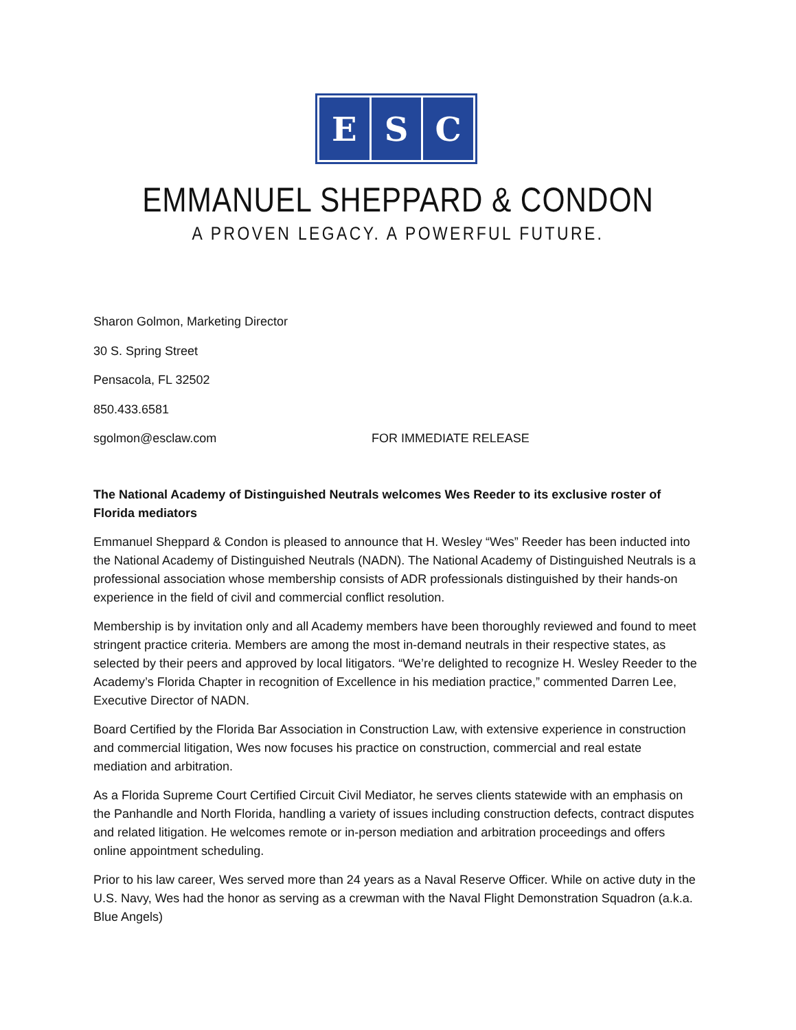E S C
EMMANUEL SHEPPARD & CONDON
A PROVEN LEGACY. A POWERFUL FUTURE.
Sharon Golmon, Marketing Director
30 S. Spring Street
Pensacola, FL 32502
850.433.6581
sgolmon@esclaw.com FOR IMMEDIATE RELEASE
The National Academy of Distinguished Neutrals welcomes Wes Reeder to its exclusive roster of Florida mediators
Emmanuel Sheppard & Condon is pleased to announce that H. Wesley “Wes” Reeder has been inducted into the National Academy of Distinguished Neutrals (NADN). The National Academy of Distinguished Neutrals is a professional association whose membership consists of ADR professionals distinguished by their hands-on experience in the field of civil and commercial conflict resolution.
Membership is by invitation only and all Academy members have been thoroughly reviewed and found to meet stringent practice criteria. Members are among the most in-demand neutrals in their respective states, as selected by their peers and approved by local litigators. “We’re delighted to recognize H. Wesley Reeder to the Academy’s Florida Chapter in recognition of Excellence in his mediation practice,” commented Darren Lee, Executive Director of NADN.
Board Certified by the Florida Bar Association in Construction Law, with extensive experience in construction and commercial litigation, Wes now focuses his practice on construction, commercial and real estate mediation and arbitration.
As a Florida Supreme Court Certified Circuit Civil Mediator, he serves clients statewide with an emphasis on the Panhandle and North Florida, handling a variety of issues including construction defects, contract disputes and related litigation. He welcomes remote or in-person mediation and arbitration proceedings and offers online appointment scheduling.
Prior to his law career, Wes served more than 24 years as a Naval Reserve Officer. While on active duty in the U.S. Navy, Wes had the honor as serving as a crewman with the Naval Flight Demonstration Squadron (a.k.a. Blue Angels)